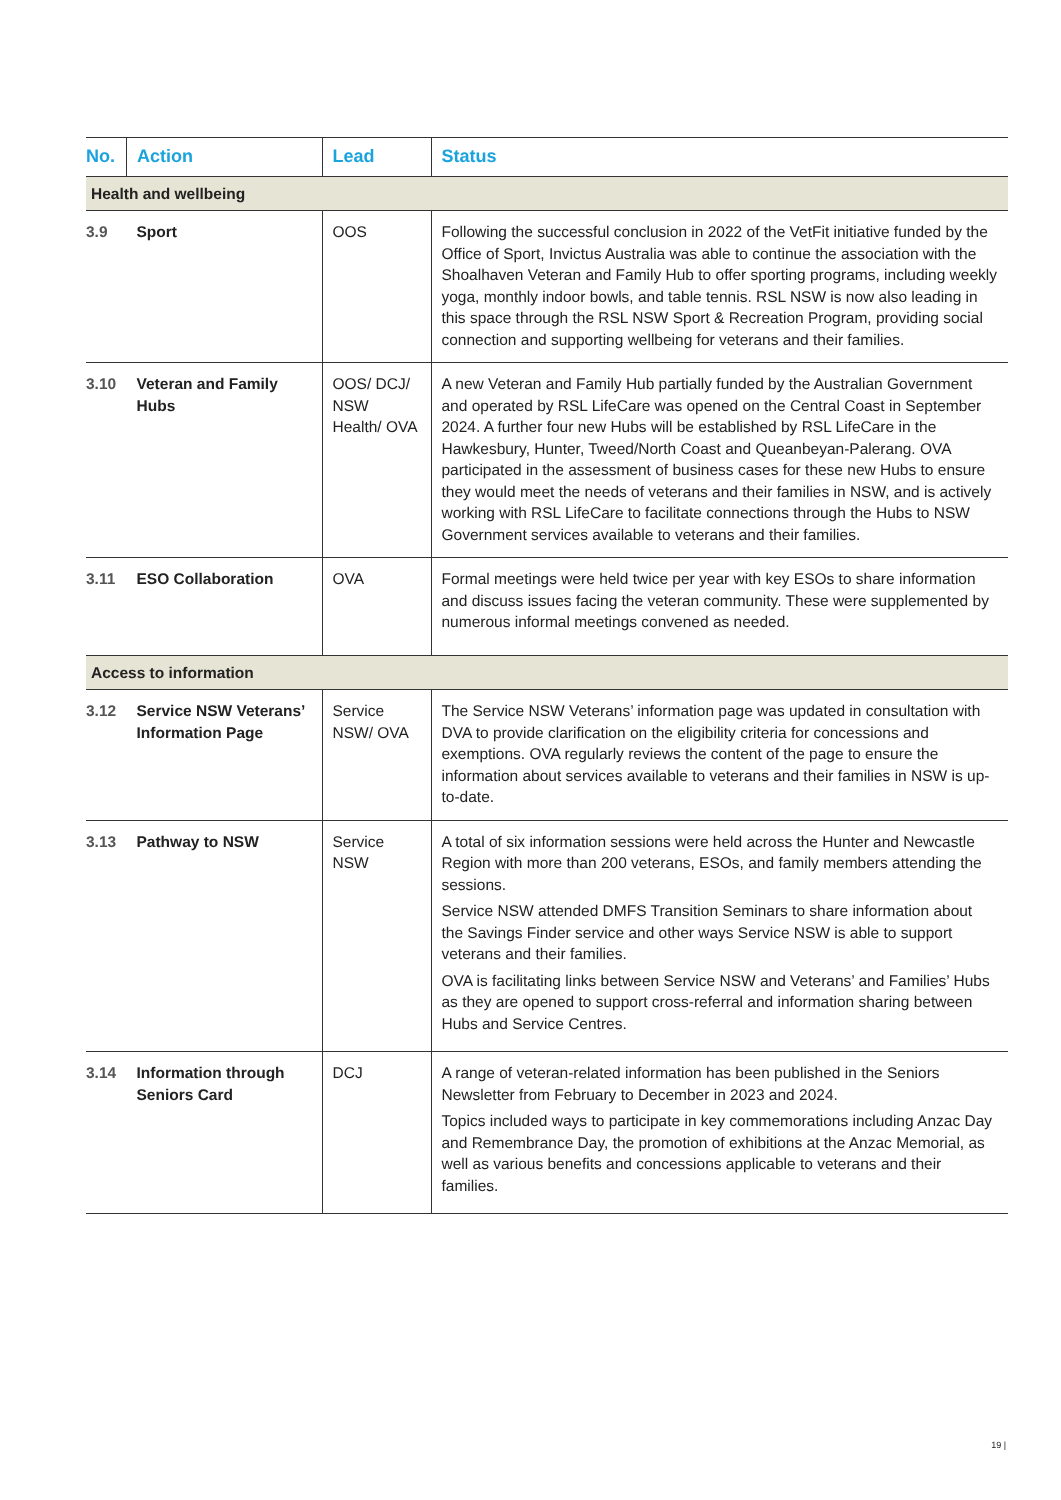| No. | Action | Lead | Status |
| --- | --- | --- | --- |
| Health and wellbeing | | | |
| 3.9 | Sport | OOS | Following the successful conclusion in 2022 of the VetFit initiative funded by the Office of Sport, Invictus Australia was able to continue the association with the Shoalhaven Veteran and Family Hub to offer sporting programs, including weekly yoga, monthly indoor bowls, and table tennis. RSL NSW is now also leading in this space through the RSL NSW Sport & Recreation Program, providing social connection and supporting wellbeing for veterans and their families. |
| 3.10 | Veteran and Family Hubs | OOS/ DCJ/ NSW Health/ OVA | A new Veteran and Family Hub partially funded by the Australian Government and operated by RSL LifeCare was opened on the Central Coast in September 2024. A further four new Hubs will be established by RSL LifeCare in the Hawkesbury, Hunter, Tweed/North Coast and Queanbeyan-Palerang. OVA participated in the assessment of business cases for these new Hubs to ensure they would meet the needs of veterans and their families in NSW, and is actively working with RSL LifeCare to facilitate connections through the Hubs to NSW Government services available to veterans and their families. |
| 3.11 | ESO Collaboration | OVA | Formal meetings were held twice per year with key ESOs to share information and discuss issues facing the veteran community. These were supplemented by numerous informal meetings convened as needed. |
| Access to information | | | |
| 3.12 | Service NSW Veterans’ Information Page | Service NSW/ OVA | The Service NSW Veterans’ information page was updated in consultation with DVA to provide clarification on the eligibility criteria for concessions and exemptions. OVA regularly reviews the content of the page to ensure the information about services available to veterans and their families in NSW is up-to-date. |
| 3.13 | Pathway to NSW | Service NSW | A total of six information sessions were held across the Hunter and Newcastle Region with more than 200 veterans, ESOs, and family members attending the sessions. Service NSW attended DMFS Transition Seminars to share information about the Savings Finder service and other ways Service NSW is able to support veterans and their families. OVA is facilitating links between Service NSW and Veterans’ and Families’ Hubs as they are opened to support cross-referral and information sharing between Hubs and Service Centres. |
| 3.14 | Information through Seniors Card | DCJ | A range of veteran-related information has been published in the Seniors Newsletter from February to December in 2023 and 2024. Topics included ways to participate in key commemorations including Anzac Day and Remembrance Day, the promotion of exhibitions at the Anzac Memorial, as well as various benefits and concessions applicable to veterans and their families. |
19 |